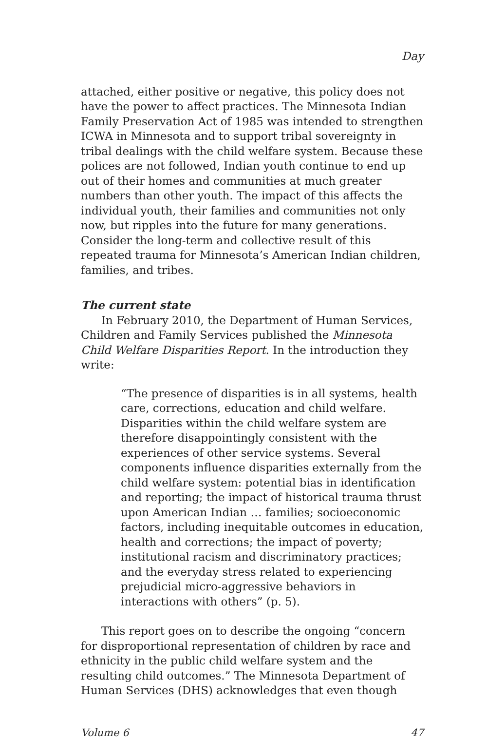Day
attached, either positive or negative, this policy does not have the power to affect practices. The Minnesota Indian Family Preservation Act of 1985 was intended to strengthen ICWA in Minnesota and to support tribal sovereignty in tribal dealings with the child welfare system. Because these polices are not followed, Indian youth continue to end up out of their homes and communities at much greater numbers than other youth. The impact of this affects the individual youth, their families and communities not only now, but ripples into the future for many generations. Consider the long-term and collective result of this repeated trauma for Minnesota’s American Indian children, families, and tribes.
The current state
In February 2010, the Department of Human Services, Children and Family Services published the Minnesota Child Welfare Disparities Report. In the introduction they write:
“The presence of disparities is in all systems, health care, corrections, education and child welfare. Disparities within the child welfare system are therefore disappointingly consistent with the experiences of other service systems. Several components influence disparities externally from the child welfare system: potential bias in identification and reporting; the impact of historical trauma thrust upon American Indian … families; socioeconomic factors, including inequitable outcomes in education, health and corrections; the impact of poverty; institutional racism and discriminatory practices; and the everyday stress related to experiencing prejudicial micro-aggressive behaviors in interactions with others” (p. 5).
This report goes on to describe the ongoing “concern for disproportional representation of children by race and ethnicity in the public child welfare system and the resulting child outcomes.” The Minnesota Department of Human Services (DHS) acknowledges that even though
Volume 6 47